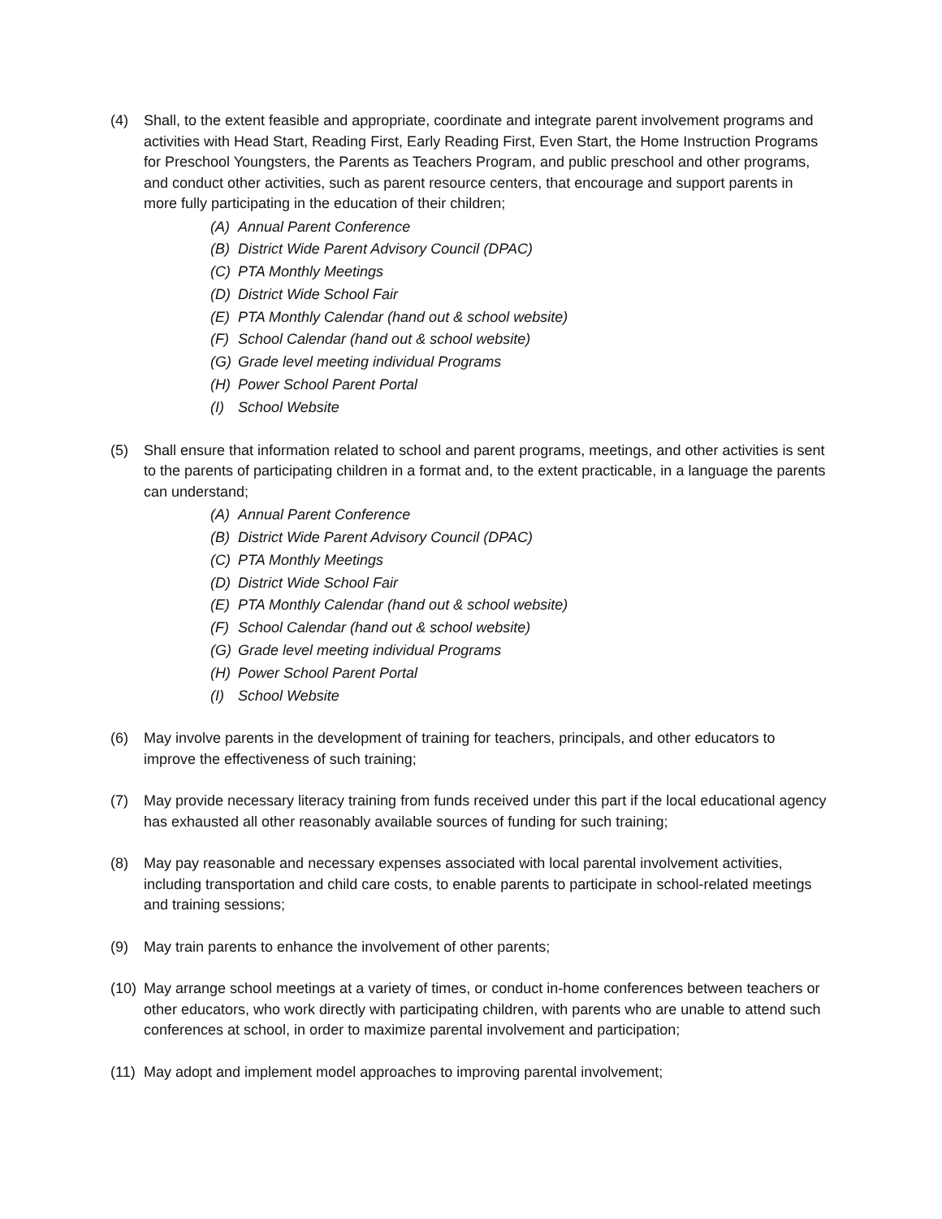(4) Shall, to the extent feasible and appropriate, coordinate and integrate parent involvement programs and activities with Head Start, Reading First, Early Reading First, Even Start, the Home Instruction Programs for Preschool Youngsters, the Parents as Teachers Program, and public preschool and other programs, and conduct other activities, such as parent resource centers, that encourage and support parents in more fully participating in the education of their children;
(A) Annual Parent Conference
(B) District Wide Parent Advisory Council (DPAC)
(C) PTA Monthly Meetings
(D) District Wide School Fair
(E) PTA Monthly Calendar (hand out & school website)
(F) School Calendar (hand out & school website)
(G) Grade level meeting individual Programs
(H) Power School Parent Portal
(I) School Website
(5) Shall ensure that information related to school and parent programs, meetings, and other activities is sent to the parents of participating children in a format and, to the extent practicable, in a language the parents can understand;
(A) Annual Parent Conference
(B) District Wide Parent Advisory Council (DPAC)
(C) PTA Monthly Meetings
(D) District Wide School Fair
(E) PTA Monthly Calendar (hand out & school website)
(F) School Calendar (hand out & school website)
(G) Grade level meeting individual Programs
(H) Power School Parent Portal
(I) School Website
(6) May involve parents in the development of training for teachers, principals, and other educators to improve the effectiveness of such training;
(7) May provide necessary literacy training from funds received under this part if the local educational agency has exhausted all other reasonably available sources of funding for such training;
(8) May pay reasonable and necessary expenses associated with local parental involvement activities, including transportation and child care costs, to enable parents to participate in school-related meetings and training sessions;
(9) May train parents to enhance the involvement of other parents;
(10)
May arrange school meetings at a variety of times, or conduct in-home conferences between teachers or other educators, who work directly with participating children, with parents who are unable to attend such conferences at school, in order to maximize parental involvement and participation;
(11)
May adopt and implement model approaches to improving parental involvement;